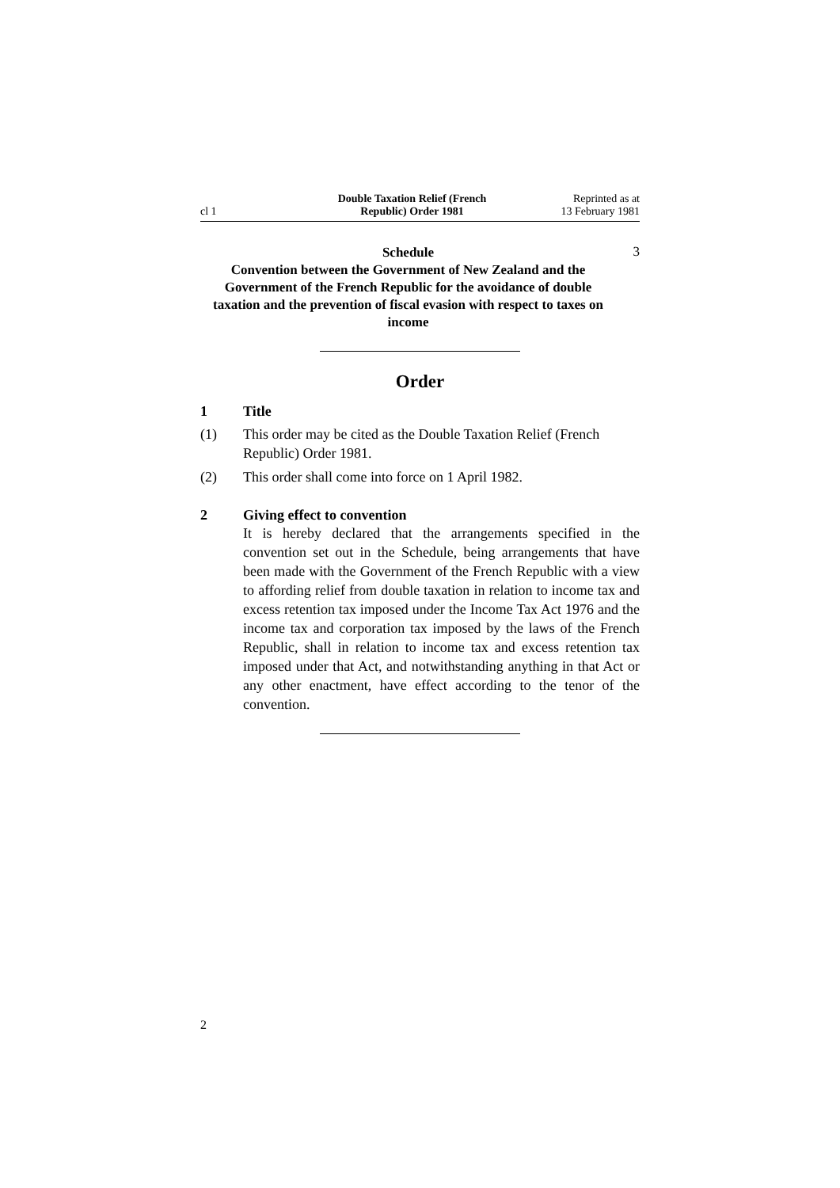cl 1
Double Taxation Relief (French
Republic) Order 1981
Reprinted as at
13 February 1981
Schedule
Convention between the Government of New Zealand and the Government of the French Republic for the avoidance of double taxation and the prevention of fiscal evasion with respect to taxes on income
3
Order
1 Title
(1) This order may be cited as the Double Taxation Relief (French Republic) Order 1981.
(2) This order shall come into force on 1 April 1982.
2 Giving effect to convention
It is hereby declared that the arrangements specified in the convention set out in the Schedule, being arrangements that have been made with the Government of the French Republic with a view to affording relief from double taxation in relation to income tax and excess retention tax imposed under the Income Tax Act 1976 and the income tax and corporation tax imposed by the laws of the French Republic, shall in relation to income tax and excess retention tax imposed under that Act, and notwithstanding anything in that Act or any other enactment, have effect according to the tenor of the convention.
2